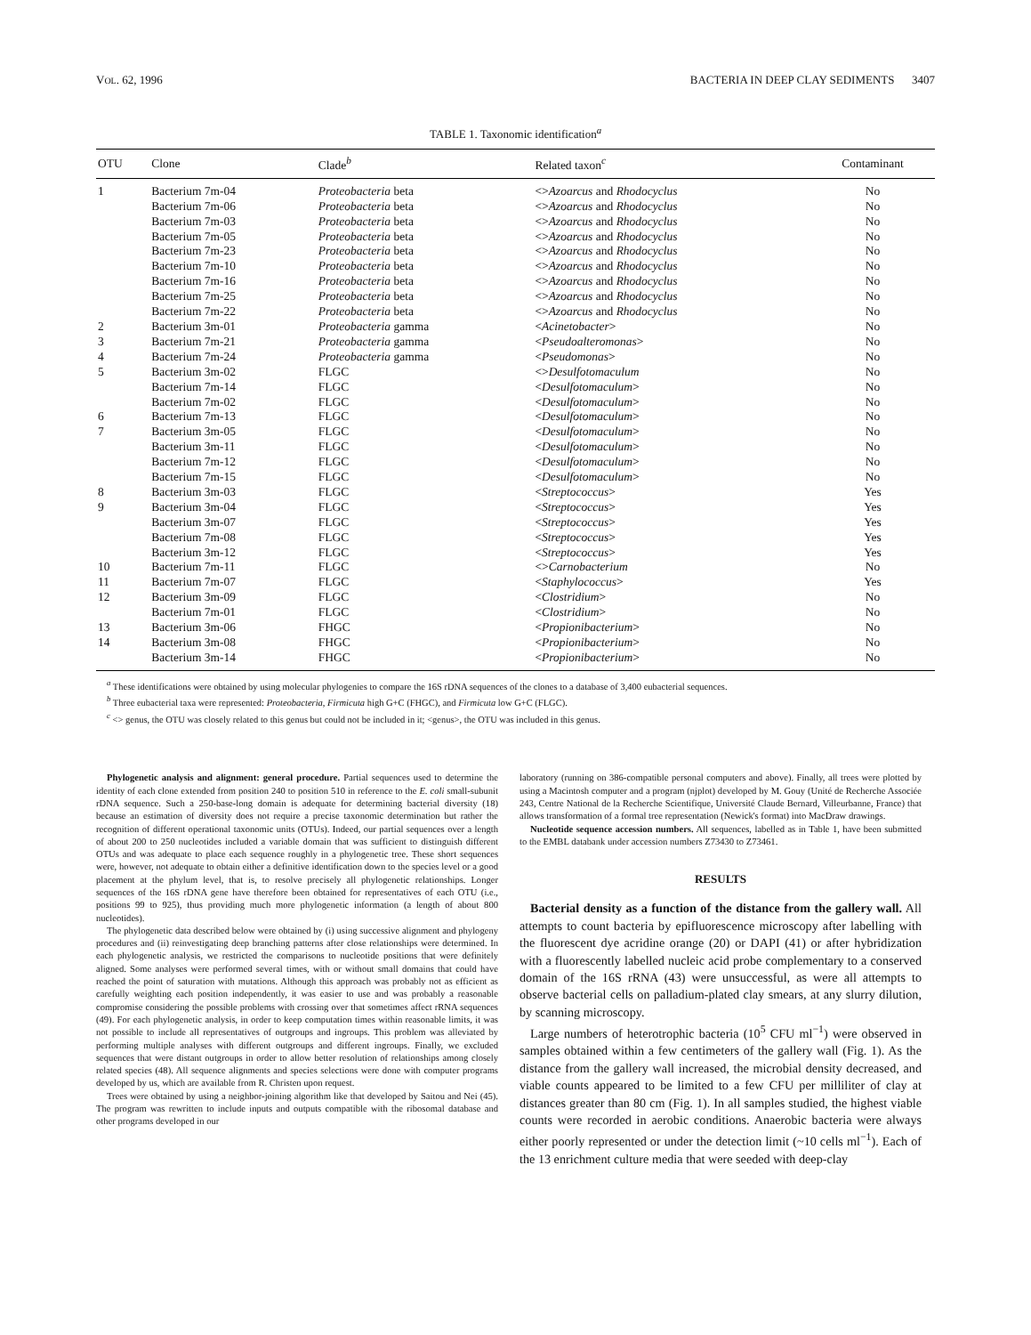VOL. 62, 1996 BACTERIA IN DEEP CLAY SEDIMENTS 3407
TABLE 1. Taxonomic identification<sup>a</sup>
| OTU | Clone | Clade<sup>b</sup> | Related taxon<sup>c</sup> | Contaminant |
| --- | --- | --- | --- | --- |
| 1 | Bacterium 7m-04 | Proteobacteria beta | <> Azoarcus and Rhodocyclus | No |
| | Bacterium 7m-06 | Proteobacteria beta | <> Azoarcus and Rhodocyclus | No |
| | Bacterium 7m-03 | Proteobacteria beta | <> Azoarcus and Rhodocyclus | No |
| | Bacterium 7m-05 | Proteobacteria beta | <> Azoarcus and Rhodocyclus | No |
| | Bacterium 7m-23 | Proteobacteria beta | <> Azoarcus and Rhodocyclus | No |
| | Bacterium 7m-10 | Proteobacteria beta | <> Azoarcus and Rhodocyclus | No |
| | Bacterium 7m-16 | Proteobacteria beta | <> Azoarcus and Rhodocyclus | No |
| | Bacterium 7m-25 | Proteobacteria beta | <> Azoarcus and Rhodocyclus | No |
| | Bacterium 7m-22 | Proteobacteria beta | <> Azoarcus and Rhodocyclus | No |
| 2 | Bacterium 3m-01 | Proteobacteria gamma | < Acinetobacter > | No |
| 3 | Bacterium 7m-21 | Proteobacteria gamma | < Pseudoalteromonas > | No |
| 4 | Bacterium 7m-24 | Proteobacteria gamma | < Pseudomonas > | No |
| 5 | Bacterium 3m-02 | FLGC | <> Desulfotomaculum | No |
| | Bacterium 7m-14 | FLGC | < Desulfotomaculum > | No |
| | Bacterium 7m-02 | FLGC | < Desulfotomaculum > | No |
| 6 | Bacterium 7m-13 | FLGC | < Desulfotomaculum > | No |
| 7 | Bacterium 3m-05 | FLGC | < Desulfotomaculum > | No |
| | Bacterium 3m-11 | FLGC | < Desulfotomaculum > | No |
| | Bacterium 7m-12 | FLGC | < Desulfotomaculum > | No |
| | Bacterium 7m-15 | FLGC | < Desulfotomaculum > | No |
| 8 | Bacterium 3m-03 | FLGC | < Streptococcus > | Yes |
| 9 | Bacterium 3m-04 | FLGC | < Streptococcus > | Yes |
| | Bacterium 3m-07 | FLGC | < Streptococcus > | Yes |
| | Bacterium 7m-08 | FLGC | < Streptococcus > | Yes |
| | Bacterium 3m-12 | FLGC | < Streptococcus > | Yes |
| 10 | Bacterium 7m-11 | FLGC | <> Carnobacterium | No |
| 11 | Bacterium 7m-07 | FLGC | < Staphylococcus > | Yes |
| 12 | Bacterium 3m-09 | FLGC | < Clostridium > | No |
| | Bacterium 7m-01 | FLGC | < Clostridium > | No |
| 13 | Bacterium 3m-06 | FHGC | < Propionibacterium > | No |
| 14 | Bacterium 3m-08 | FHGC | < Propionibacterium > | No |
| | Bacterium 3m-14 | FHGC | < Propionibacterium > | No |
<sup>a</sup> These identifications were obtained by using molecular phylogenies to compare the 16S rDNA sequences of the clones to a database of 3,400 eubacterial sequences.
<sup>b</sup> Three eubacterial taxa were represented: Proteobacteria, Firmicuta high G+C (FHGC), and Firmicuta low G+C (FLGC).
<sup>c</sup> <> genus, the OTU was closely related to this genus but could not be included in it; <genus>, the OTU was included in this genus.
Phylogenetic analysis and alignment: general procedure. Partial sequences used to determine the identity of each clone extended from position 240 to position 510 in reference to the E. coli small-subunit rDNA sequence. Such a 250-base-long domain is adequate for determining bacterial diversity (18) because an estimation of diversity does not require a precise taxonomic determination but rather the recognition of different operational taxonomic units (OTUs). Indeed, our partial sequences over a length of about 200 to 250 nucleotides included a variable domain that was sufficient to distinguish different OTUs and was adequate to place each sequence roughly in a phylogenetic tree. These short sequences were, however, not adequate to obtain either a definitive identification down to the species level or a good placement at the phylum level, that is, to resolve precisely all phylogenetic relationships. Longer sequences of the 16S rDNA gene have therefore been obtained for representatives of each OTU (i.e., positions 99 to 925), thus providing much more phylogenetic information (a length of about 800 nucleotides).
The phylogenetic data described below were obtained by (i) using successive alignment and phylogeny procedures and (ii) reinvestigating deep branching patterns after close relationships were determined. In each phylogenetic analysis, we restricted the comparisons to nucleotide positions that were definitely aligned. Some analyses were performed several times, with or without small domains that could have reached the point of saturation with mutations. Although this approach was probably not as efficient as carefully weighting each position independently, it was easier to use and was probably a reasonable compromise considering the possible problems with crossing over that sometimes affect rRNA sequences (49). For each phylogenetic analysis, in order to keep computation times within reasonable limits, it was not possible to include all representatives of outgroups and ingroups. This problem was alleviated by performing multiple analyses with different outgroups and different ingroups. Finally, we excluded sequences that were distant outgroups in order to allow better resolution of relationships among closely related species (48). All sequence alignments and species selections were done with computer programs developed by us, which are available from R. Christen upon request.
Trees were obtained by using a neighbor-joining algorithm like that developed by Saitou and Nei (45). The program was rewritten to include inputs and outputs compatible with the ribosomal database and other programs developed in our
laboratory (running on 386-compatible personal computers and above). Finally, all trees were plotted by using a Macintosh computer and a program (njplot) developed by M. Gouy (Unité de Recherche Associée 243, Centre National de la Recherche Scientifique, Université Claude Bernard, Villeurbanne, France) that allows transformation of a formal tree representation (Newick's format) into MacDraw drawings.
Nucleotide sequence accession numbers. All sequences, labelled as in Table 1, have been submitted to the EMBL databank under accession numbers Z73430 to Z73461.
RESULTS
Bacterial density as a function of the distance from the gallery wall. All attempts to count bacteria by epifluorescence microscopy after labelling with the fluorescent dye acridine orange (20) or DAPI (41) or after hybridization with a fluorescently labelled nucleic acid probe complementary to a conserved domain of the 16S rRNA (43) were unsuccessful, as were all attempts to observe bacterial cells on palladium-plated clay smears, at any slurry dilution, by scanning microscopy.
Large numbers of heterotrophic bacteria (10<sup>5</sup> CFU ml<sup>−1</sup>) were observed in samples obtained within a few centimeters of the gallery wall (Fig. 1). As the distance from the gallery wall increased, the microbial density decreased, and viable counts appeared to be limited to a few CFU per milliliter of clay at distances greater than 80 cm (Fig. 1). In all samples studied, the highest viable counts were recorded in aerobic conditions. Anaerobic bacteria were always either poorly represented or under the detection limit (~10 cells ml<sup>−1</sup>). Each of the 13 enrichment culture media that were seeded with deep-clay